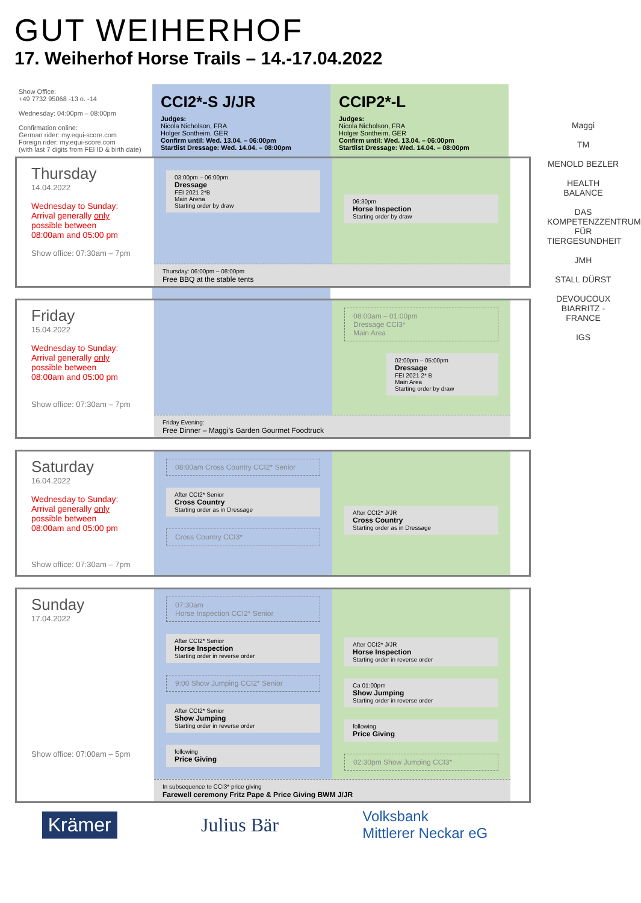GUT WEIHERHOF
17. Weiherhof Horse Trails – 14.-17.04.2022
Show Office:
+49 7732 95068 -13 o. -14
Wednesday: 04:00pm – 08:00pm
Confirmation online:
German rider: my.equi-score.com
Foreign rider: my.equi-score.com
(with last 7 digits from FEI ID & birth date)
CCI2*-S J/JR
Judges:
Nicola Nicholson, FRA
Holger Sontheim, GER
Confirm until: Wed. 13.04. – 06:00pm
Startlist Dressage: Wed. 14.04. – 08:00pm
CCIP2*-L
Judges:
Nicola Nicholson, FRA
Holger Sontheim, GER
Confirm until: Wed. 13.04. – 06:00pm
Startlist Dressage: Wed. 14.04. – 08:00pm
Thursday
14.04.2022
Wednesday to Sunday:
Arrival generally only
possible between
08:00am and 05:00 pm
Show office: 07:30am – 7pm
03:00pm – 06:00pm
Dressage
FEI 2021 2*B
Main Arena
Starting order by draw
06:30pm
Horse Inspection
Starting order by draw
Thursday: 06:00pm – 08:00pm
Free BBQ at the stable tents
Friday
15.04.2022
Wednesday to Sunday:
Arrival generally only
possible between
08:00am and 05:00 pm
Show office: 07:30am – 7pm
08:00am – 01:00pm
Dressage CCI3*
Main Area
02:00pm – 05:00pm
Dressage
FEI 2021 2* B
Main Area
Starting order by draw
Friday Evening:
Free Dinner – Maggi’s Garden Gourmet Foodtruck
Saturday
16.04.2022
Wednesday to Sunday:
Arrival generally only
possible between
08:00am and 05:00 pm
Show office: 07:30am – 7pm
08:00am Cross Country CCI2* Senior
After CCI2* Senior
Cross Country
Starting order as in Dressage
Cross Country CCI3*
After CCI2* J/JR
Cross Country
Starting order as in Dressage
Sunday
17.04.2022
Show office: 07:00am – 5pm
07:30am
Horse Inspection CCI2* Senior
After CCI2* Senior
Horse Inspection
Starting order in reverse order
9:00 Show Jumping CCI2* Senior
After CCI2* Senior
Show Jumping
Starting order in reverse order
following
Price Giving
After CCI2* J/JR
Horse Inspection
Starting order in reverse order
Ca 01:00pm
Show Jumping
Starting order in reverse order
following
Price Giving
02:30pm Show Jumping CCI3*
In subsequence to CCI3* price giving
Farewell ceremony Fritz Pape & Price Giving BWM J/JR
Krämer Julius Bär Volksbank
Mittlerer Neckar eG
Maggi
TM
MENOLD BEZLER
HEALTH BALANCE
DAS KOMPETENZZENTRUM FÜR TIERGESUNDHEIT
JMH
STALL DÜRST
DEVOUCOUX
BIARRITZ - FRANCE
IGS